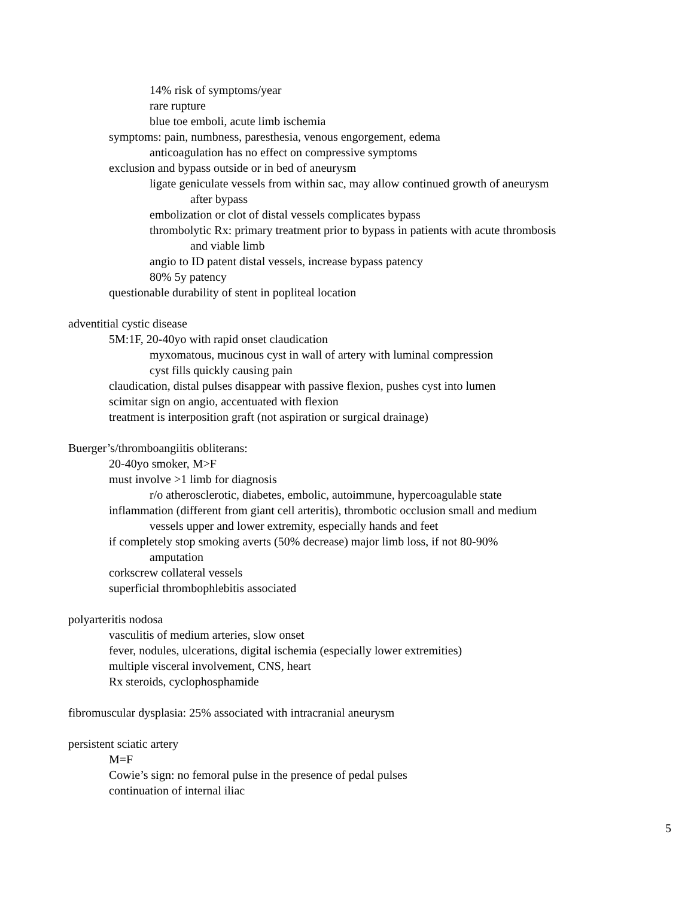14% risk of symptoms/year
rare rupture
blue toe emboli, acute limb ischemia
symptoms: pain, numbness, paresthesia, venous engorgement, edema
anticoagulation has no effect on compressive symptoms
exclusion and bypass outside or in bed of aneurysm
ligate geniculate vessels from within sac, may allow continued growth of aneurysm
after bypass
embolization or clot of distal vessels complicates bypass
thrombolytic Rx: primary treatment prior to bypass in patients with acute thrombosis
and viable limb
angio to ID patent distal vessels, increase bypass patency
80% 5y patency
questionable durability of stent in popliteal location
adventitial cystic disease
5M:1F, 20-40yo with rapid onset claudication
myxomatous, mucinous cyst in wall of artery with luminal compression
cyst fills quickly causing pain
claudication, distal pulses disappear with passive flexion, pushes cyst into lumen
scimitar sign on angio, accentuated with flexion
treatment is interposition graft (not aspiration or surgical drainage)
Buerger’s/thromboangiitis obliterans:
20-40yo smoker, M>F
must involve >1 limb for diagnosis
r/o atherosclerotic, diabetes, embolic, autoimmune, hypercoagulable state
inflammation (different from giant cell arteritis), thrombotic occlusion small and medium
vessels upper and lower extremity, especially hands and feet
if completely stop smoking averts (50% decrease) major limb loss, if not 80-90%
amputation
corkscrew collateral vessels
superficial thrombophlebitis associated
polyarteritis nodosa
vasculitis of medium arteries, slow onset
fever, nodules, ulcerations, digital ischemia (especially lower extremities)
multiple visceral involvement, CNS, heart
Rx steroids, cyclophosphamide
fibromuscular dysplasia: 25% associated with intracranial aneurysm
persistent sciatic artery
M=F
Cowie’s sign: no femoral pulse in the presence of pedal pulses
continuation of internal iliac
5